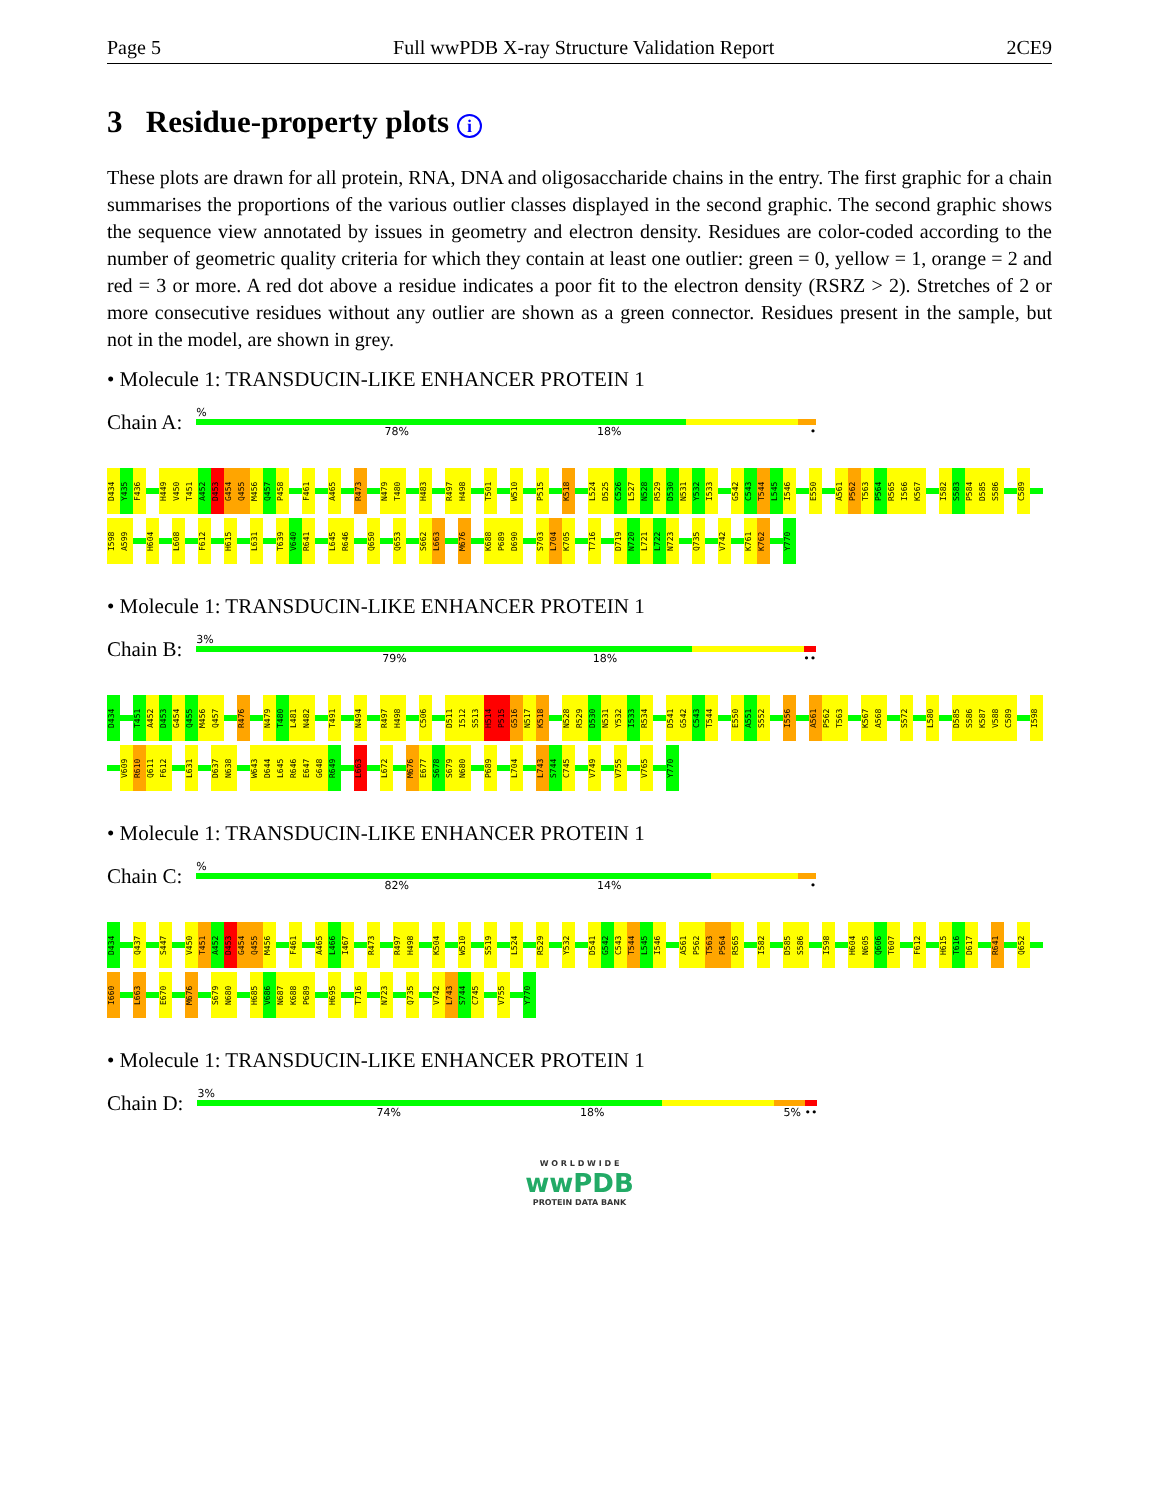Page 5 Full wwPDB X-ray Structure Validation Report 2CE9
3 Residue-property plots i
These plots are drawn for all protein, RNA, DNA and oligosaccharide chains in the entry. The first graphic for a chain summarises the proportions of the various outlier classes displayed in the second graphic. The second graphic shows the sequence view annotated by issues in geometry and electron density. Residues are color-coded according to the number of geometric quality criteria for which they contain at least one outlier: green = 0, yellow = 1, orange = 2 and red = 3 or more. A red dot above a residue indicates a poor fit to the electron density (RSRZ > 2). Stretches of 2 or more consecutive residues without any outlier are shown as a green connector. Residues present in the sample, but not in the model, are shown in grey.
• Molecule 1: TRANSDUCIN-LIKE ENHANCER PROTEIN 1
Chain A:
%
78% 18% •
D434 Y435 F436 H449 V450 T451 A452 D453 G454 Q455 M456 Q457 P458 F461 A465 R473 N479 T480 H483 R497 H498 T501 W510 P515 K518 L524 D525 C526 L527 N528 R529 D530 N531 Y532 I533 G542 C543 T544 L545 I546 E550 A561 P562 T563 P564 R565 I566 K567 I582 S583 P584 D585 S586 C589 I598 A599 H604 L608 F612 H615 L631 T639 V640 R641 L645 R646 Q650 Q653 S662 L663 M676 K688 P689 D690 S703 L704 K705 T716 D719 N720 L721 L722 N723 Q735 V742 K761 K762 Y770
• Molecule 1: TRANSDUCIN-LIKE ENHANCER PROTEIN 1
Chain B:
3%
79% 18% ••
D434 T451 A452 D453 G454 Q455 M456 Q457 R476 N479 T480 L481 N482 T491 N494 R497 H498 C506 D511 I512 S513 H514 P515 G516 N517 K518 N528 R529 D530 N531 Y532 I533 R534 D541 G542 C543 T544 E550 A551 S552 I556 A561 P562 T563 K567 A568 S572 L580 D585 S586 K587 V588 C589 I598 V609 R610 Q611 F612 L631 D637 N638 W643 D644 L645 R646 E647 G648 R649 L663 L672 M676 E677 S678 S679 N680 P689 L704 L743 S744 C745 V749 V755 V765 Y770
• Molecule 1: TRANSDUCIN-LIKE ENHANCER PROTEIN 1
Chain C:
%
82% 14% •
D434 Q437 S447 V450 T451 A452 D453 G454 Q455 M456 F461 A465 L466 I467 R473 R497 H498 K504 W510 S519 L524 R529 Y532 D541 G542 C543 T544 L545 I546 A561 P562 T563 P564 R565 I582 D585 S586 I598 H604 N605 Q606 T607 F612 H615 T616 D617 R641 Q652 I660 L663 E670 M676 S679 N680 H685 V686 N687 K688 P689 H695 T716 N723 Q735 V742 L743 S744 C745 V755 Y770
• Molecule 1: TRANSDUCIN-LIKE ENHANCER PROTEIN 1
Chain D:
3%
74% 18% 5% ••
W O R L D W I D E
wwPDB
PROTEIN DATA BANK